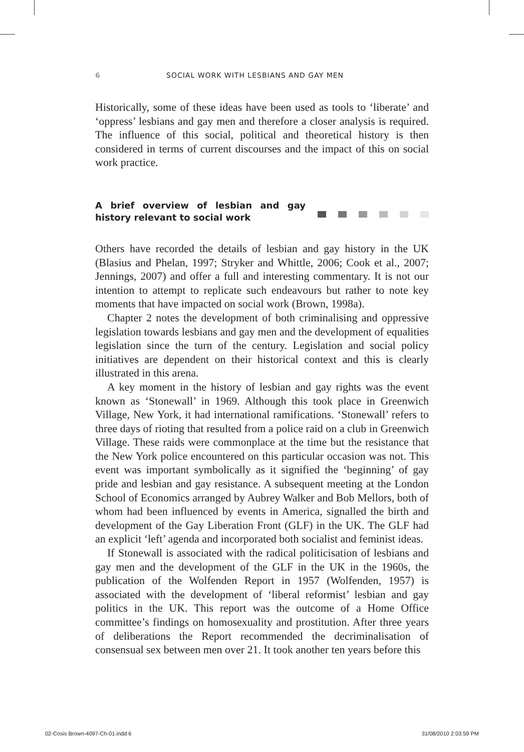6 SOCIAL WORK WITH LESBIANS AND GAY MEN
Historically, some of these ideas have been used as tools to ‘liberate’ and ‘oppress’ lesbians and gay men and therefore a closer analysis is required. The influence of this social, political and theoretical history is then considered in terms of current discourses and the impact of this on social work practice.
A brief overview of lesbian and gay history relevant to social work
Others have recorded the details of lesbian and gay history in the UK (Blasius and Phelan, 1997; Stryker and Whittle, 2006; Cook et al., 2007; Jennings, 2007) and offer a full and interesting commentary. It is not our intention to attempt to replicate such endeavours but rather to note key moments that have impacted on social work (Brown, 1998a).
Chapter 2 notes the development of both criminalising and oppressive legislation towards lesbians and gay men and the development of equalities legislation since the turn of the century. Legislation and social policy initiatives are dependent on their historical context and this is clearly illustrated in this arena.
A key moment in the history of lesbian and gay rights was the event known as ‘Stonewall’ in 1969. Although this took place in Greenwich Village, New York, it had international ramifications. ‘Stonewall’ refers to three days of rioting that resulted from a police raid on a club in Greenwich Village. These raids were commonplace at the time but the resistance that the New York police encountered on this particular occasion was not. This event was important symbolically as it signified the ‘beginning’ of gay pride and lesbian and gay resistance. A subsequent meeting at the London School of Economics arranged by Aubrey Walker and Bob Mellors, both of whom had been influenced by events in America, signalled the birth and development of the Gay Liberation Front (GLF) in the UK. The GLF had an explicit ‘left’ agenda and incorporated both socialist and feminist ideas.
If Stonewall is associated with the radical politicisation of lesbians and gay men and the development of the GLF in the UK in the 1960s, the publication of the Wolfenden Report in 1957 (Wolfenden, 1957) is associated with the development of ‘liberal reformist’ lesbian and gay politics in the UK. This report was the outcome of a Home Office committee’s findings on homosexuality and prostitution. After three years of deliberations the Report recommended the decriminalisation of consensual sex between men over 21. It took another ten years before this
02-Cosis Brown-4097-Ch-01.indd 6 31/08/2010 2:03:59 PM